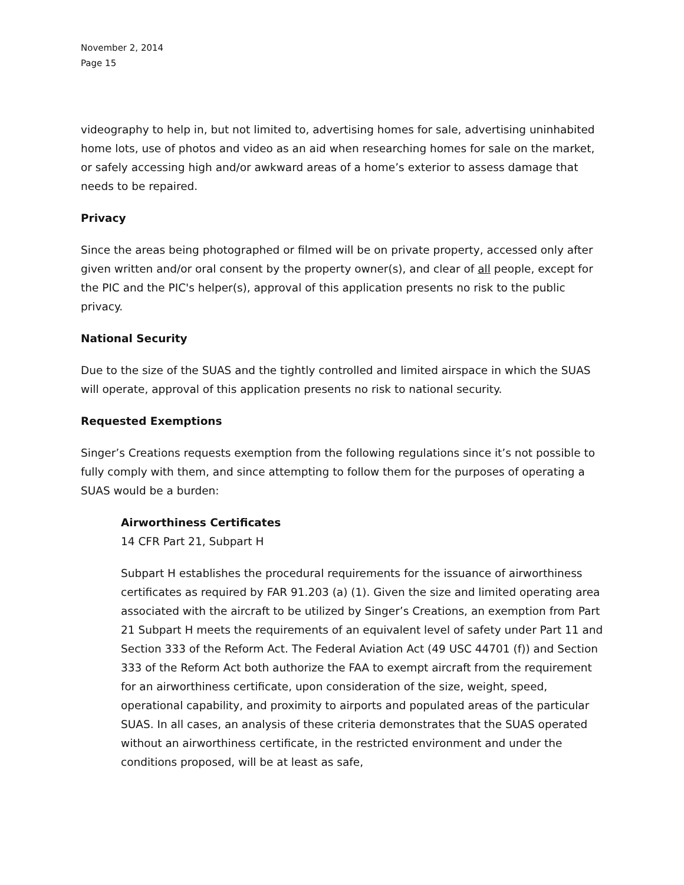November 2, 2014
Page 15
videography to help in, but not limited to, advertising homes for sale, advertising uninhabited home lots, use of photos and video as an aid when researching homes for sale on the market, or safely accessing high and/or awkward areas of a home’s exterior to assess damage that needs to be repaired.
Privacy
Since the areas being photographed or filmed will be on private property, accessed only after given written and/or oral consent by the property owner(s), and clear of all people, except for the PIC and the PIC's helper(s), approval of this application presents no risk to the public privacy.
National Security
Due to the size of the SUAS and the tightly controlled and limited airspace in which the SUAS will operate, approval of this application presents no risk to national security.
Requested Exemptions
Singer’s Creations requests exemption from the following regulations since it’s not possible to fully comply with them, and since attempting to follow them for the purposes of operating a SUAS would be a burden:
Airworthiness Certificates
14 CFR Part 21, Subpart H
Subpart H establishes the procedural requirements for the issuance of airworthiness certificates as required by FAR 91.203 (a) (1). Given the size and limited operating area associated with the aircraft to be utilized by Singer’s Creations, an exemption from Part 21 Subpart H meets the requirements of an equivalent level of safety under Part 11 and Section 333 of the Reform Act. The Federal Aviation Act (49 USC 44701 (f)) and Section 333 of the Reform Act both authorize the FAA to exempt aircraft from the requirement for an airworthiness certificate, upon consideration of the size, weight, speed, operational capability, and proximity to airports and populated areas of the particular SUAS. In all cases, an analysis of these criteria demonstrates that the SUAS operated without an airworthiness certificate, in the restricted environment and under the conditions proposed, will be at least as safe,